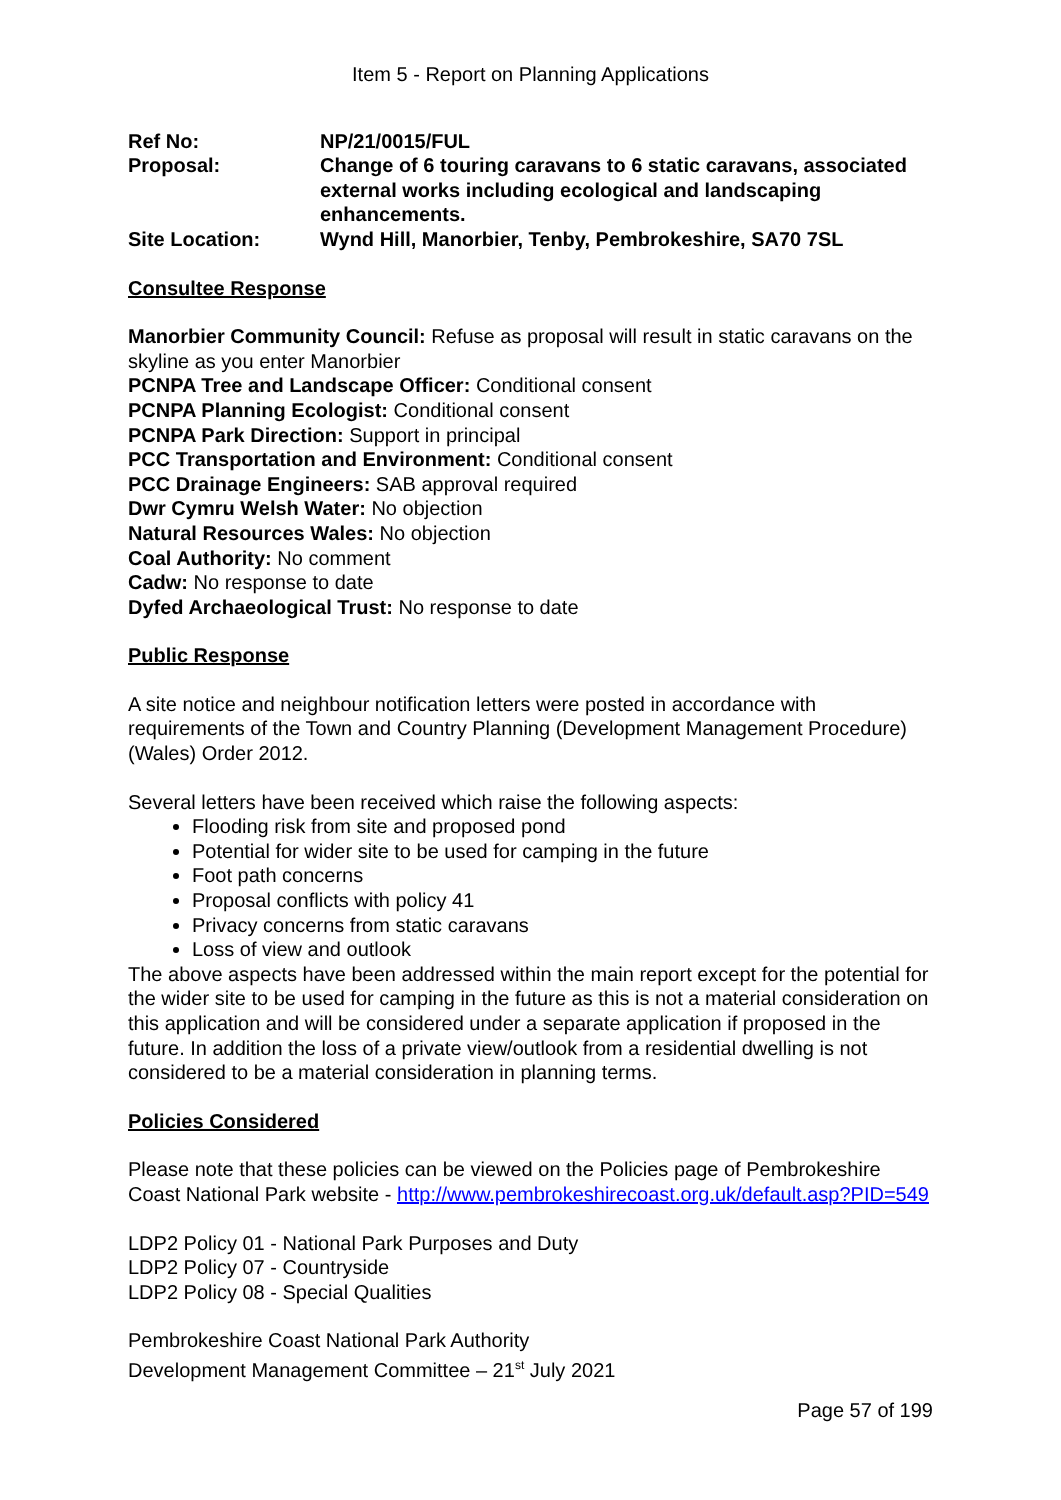Item 5 - Report on Planning Applications
| Ref No: | NP/21/0015/FUL |
| Proposal: | Change of 6 touring caravans to 6 static caravans, associated external works including ecological and landscaping enhancements. |
| Site Location: | Wynd Hill, Manorbier, Tenby, Pembrokeshire, SA70 7SL |
Consultee Response
Manorbier Community Council: Refuse as proposal will result in static caravans on the skyline as you enter Manorbier
PCNPA Tree and Landscape Officer: Conditional consent
PCNPA Planning Ecologist: Conditional consent
PCNPA Park Direction: Support in principal
PCC Transportation and Environment: Conditional consent
PCC Drainage Engineers: SAB approval required
Dwr Cymru Welsh Water: No objection
Natural Resources Wales: No objection
Coal Authority: No comment
Cadw: No response to date
Dyfed Archaeological Trust: No response to date
Public Response
A site notice and neighbour notification letters were posted in accordance with requirements of the Town and Country Planning (Development Management Procedure) (Wales) Order 2012.
Several letters have been received which raise the following aspects:
Flooding risk from site and proposed pond
Potential for wider site to be used for camping in the future
Foot path concerns
Proposal conflicts with policy 41
Privacy concerns from static caravans
Loss of view and outlook
The above aspects have been addressed within the main report except for the potential for the wider site to be used for camping in the future as this is not a material consideration on this application and will be considered under a separate application if proposed in the future. In addition the loss of a private view/outlook from a residential dwelling is not considered to be a material consideration in planning terms.
Policies Considered
Please note that these policies can be viewed on the Policies page of Pembrokeshire Coast National Park website - http://www.pembrokeshirecoast.org.uk/default.asp?PID=549
LDP2 Policy 01 - National Park Purposes and Duty
LDP2 Policy 07 - Countryside
LDP2 Policy 08 - Special Qualities
Pembrokeshire Coast National Park Authority
Development Management Committee – 21<sup>st</sup> July 2021
Page 57 of 199